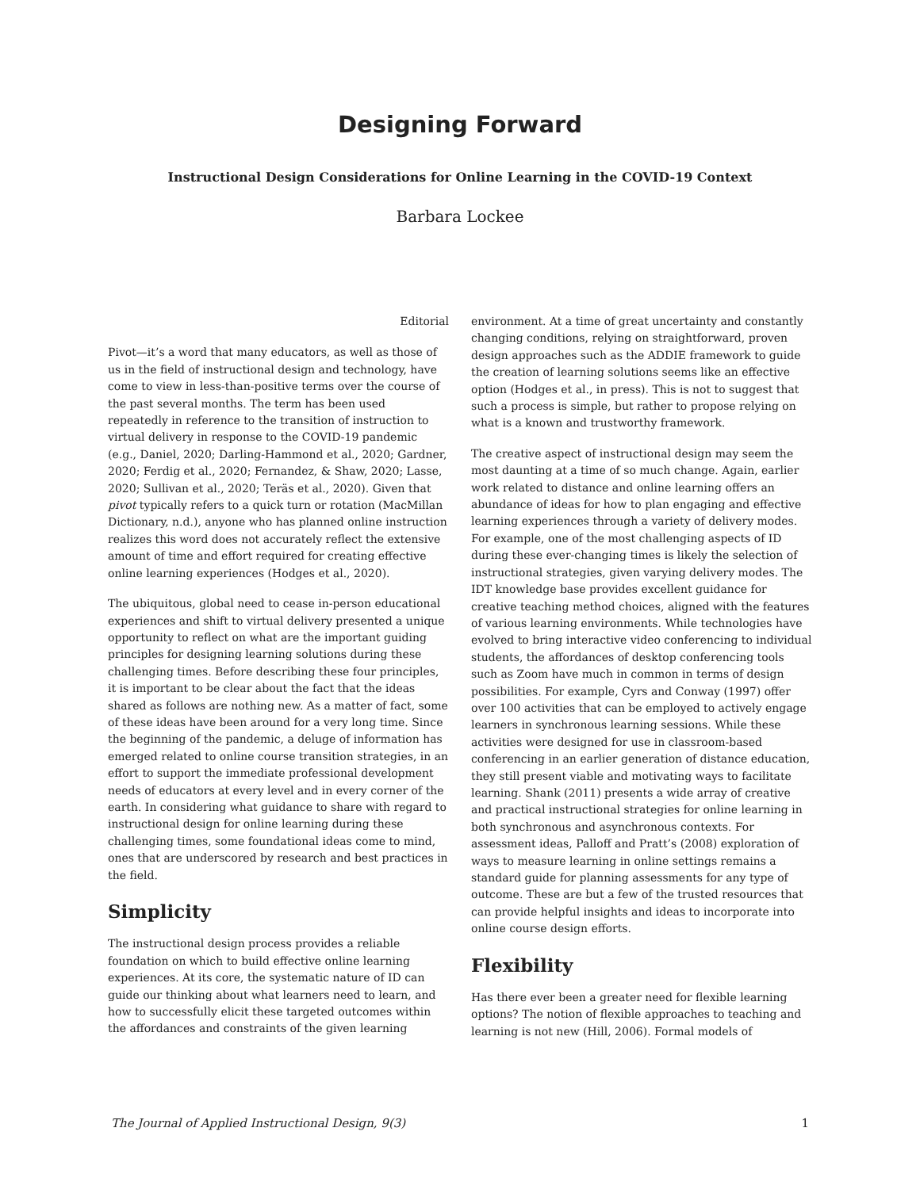Designing Forward
Instructional Design Considerations for Online Learning in the COVID-19 Context
Barbara Lockee
Editorial
Pivot—it’s a word that many educators, as well as those of us in the field of instructional design and technology, have come to view in less-than-positive terms over the course of the past several months. The term has been used repeatedly in reference to the transition of instruction to virtual delivery in response to the COVID-19 pandemic (e.g., Daniel, 2020; Darling-Hammond et al., 2020; Gardner, 2020; Ferdig et al., 2020; Fernandez, & Shaw, 2020; Lasse, 2020; Sullivan et al., 2020; Teräs et al., 2020). Given that pivot typically refers to a quick turn or rotation (MacMillan Dictionary, n.d.), anyone who has planned online instruction realizes this word does not accurately reflect the extensive amount of time and effort required for creating effective online learning experiences (Hodges et al., 2020).
The ubiquitous, global need to cease in-person educational experiences and shift to virtual delivery presented a unique opportunity to reflect on what are the important guiding principles for designing learning solutions during these challenging times. Before describing these four principles, it is important to be clear about the fact that the ideas shared as follows are nothing new. As a matter of fact, some of these ideas have been around for a very long time. Since the beginning of the pandemic, a deluge of information has emerged related to online course transition strategies, in an effort to support the immediate professional development needs of educators at every level and in every corner of the earth. In considering what guidance to share with regard to instructional design for online learning during these challenging times, some foundational ideas come to mind, ones that are underscored by research and best practices in the field.
Simplicity
The instructional design process provides a reliable foundation on which to build effective online learning experiences. At its core, the systematic nature of ID can guide our thinking about what learners need to learn, and how to successfully elicit these targeted outcomes within the affordances and constraints of the given learning
environment. At a time of great uncertainty and constantly changing conditions, relying on straightforward, proven design approaches such as the ADDIE framework to guide the creation of learning solutions seems like an effective option (Hodges et al., in press). This is not to suggest that such a process is simple, but rather to propose relying on what is a known and trustworthy framework.
The creative aspect of instructional design may seem the most daunting at a time of so much change. Again, earlier work related to distance and online learning offers an abundance of ideas for how to plan engaging and effective learning experiences through a variety of delivery modes. For example, one of the most challenging aspects of ID during these ever-changing times is likely the selection of instructional strategies, given varying delivery modes. The IDT knowledge base provides excellent guidance for creative teaching method choices, aligned with the features of various learning environments. While technologies have evolved to bring interactive video conferencing to individual students, the affordances of desktop conferencing tools such as Zoom have much in common in terms of design possibilities. For example, Cyrs and Conway (1997) offer over 100 activities that can be employed to actively engage learners in synchronous learning sessions. While these activities were designed for use in classroom-based conferencing in an earlier generation of distance education, they still present viable and motivating ways to facilitate learning. Shank (2011) presents a wide array of creative and practical instructional strategies for online learning in both synchronous and asynchronous contexts. For assessment ideas, Palloff and Pratt’s (2008) exploration of ways to measure learning in online settings remains a standard guide for planning assessments for any type of outcome. These are but a few of the trusted resources that can provide helpful insights and ideas to incorporate into online course design efforts.
Flexibility
Has there ever been a greater need for flexible learning options? The notion of flexible approaches to teaching and learning is not new (Hill, 2006). Formal models of
The Journal of Applied Instructional Design, 9(3) 1